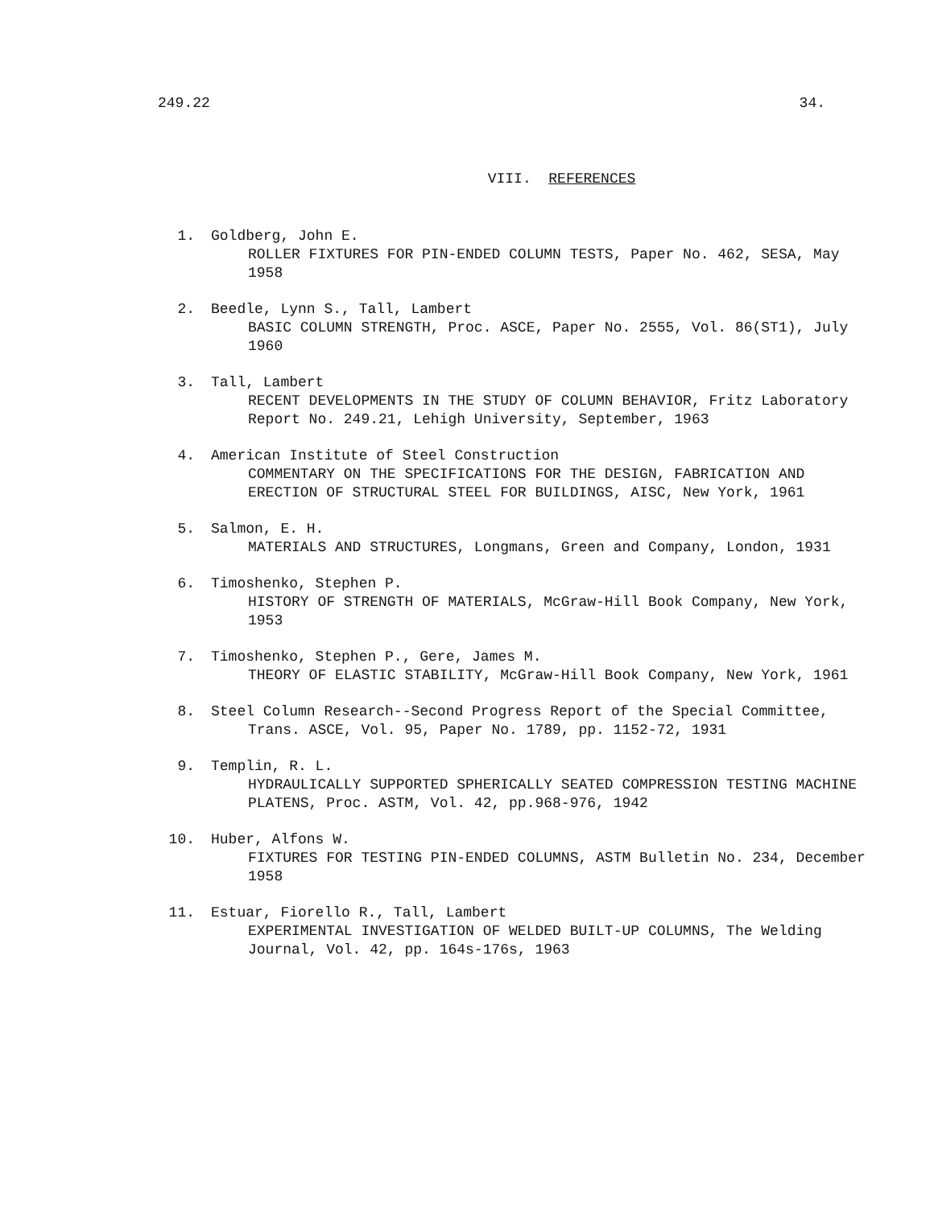249.22 34.
VIII. REFERENCES
1. Goldberg, John E.
ROLLER FIXTURES FOR PIN-ENDED COLUMN TESTS, Paper No. 462, SESA, May 1958
2. Beedle, Lynn S., Tall, Lambert
BASIC COLUMN STRENGTH, Proc. ASCE, Paper No. 2555, Vol. 86(ST1), July 1960
3. Tall, Lambert
RECENT DEVELOPMENTS IN THE STUDY OF COLUMN BEHAVIOR, Fritz Laboratory Report No. 249.21, Lehigh University, September, 1963
4. American Institute of Steel Construction
COMMENTARY ON THE SPECIFICATIONS FOR THE DESIGN, FABRICATION AND ERECTION OF STRUCTURAL STEEL FOR BUILDINGS, AISC, New York, 1961
5. Salmon, E. H.
MATERIALS AND STRUCTURES, Longmans, Green and Company, London, 1931
6. Timoshenko, Stephen P.
HISTORY OF STRENGTH OF MATERIALS, McGraw-Hill Book Company, New York, 1953
7. Timoshenko, Stephen P., Gere, James M.
THEORY OF ELASTIC STABILITY, McGraw-Hill Book Company, New York, 1961
8. Steel Column Research--Second Progress Report of the Special Committee,
Trans. ASCE, Vol. 95, Paper No. 1789, pp. 1152-72, 1931
9. Templin, R. L.
HYDRAULICALLY SUPPORTED SPHERICALLY SEATED COMPRESSION TESTING MACHINE PLATENS, Proc. ASTM, Vol. 42, pp.968-976, 1942
10. Huber, Alfons W.
FIXTURES FOR TESTING PIN-ENDED COLUMNS, ASTM Bulletin No. 234, December 1958
11. Estuar, Fiorello R., Tall, Lambert
EXPERIMENTAL INVESTIGATION OF WELDED BUILT-UP COLUMNS, The Welding Journal, Vol. 42, pp. 164s-176s, 1963